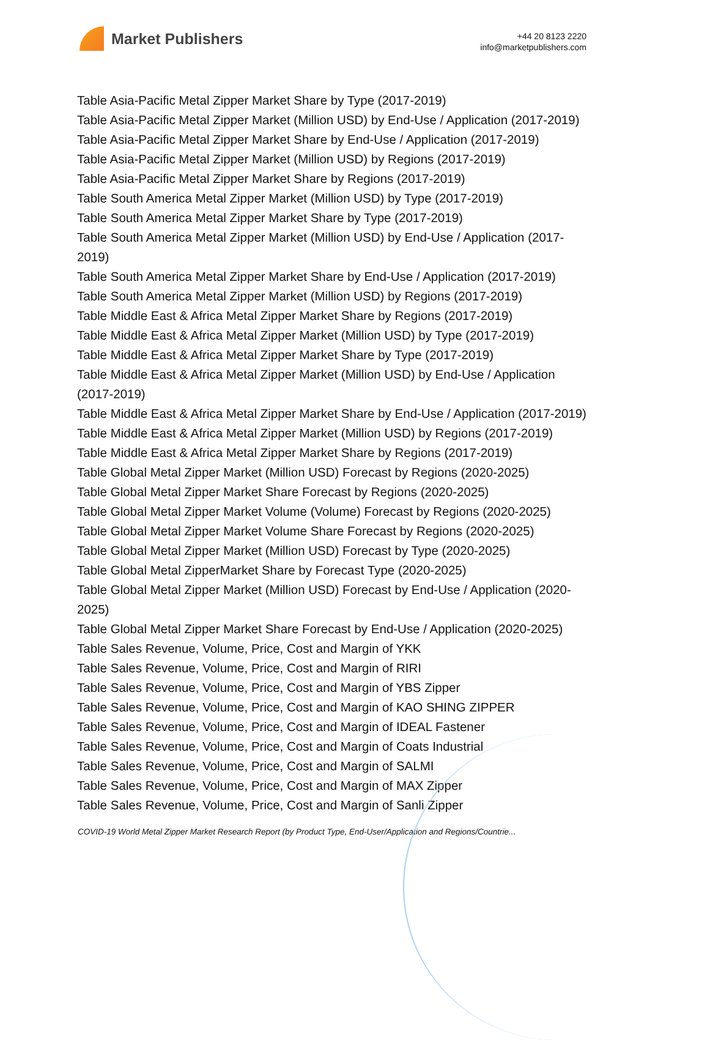Market Publishers
+44 20 8123 2220
info@marketpublishers.com
Table Asia-Pacific Metal Zipper Market Share by Type (2017-2019)
Table Asia-Pacific Metal Zipper Market (Million USD) by End-Use / Application (2017-2019)
Table Asia-Pacific Metal Zipper Market Share by End-Use / Application (2017-2019)
Table Asia-Pacific Metal Zipper Market (Million USD) by Regions (2017-2019)
Table Asia-Pacific Metal Zipper Market Share by Regions (2017-2019)
Table South America Metal Zipper Market (Million USD) by Type (2017-2019)
Table South America Metal Zipper Market Share by Type (2017-2019)
Table South America Metal Zipper Market (Million USD) by End-Use / Application (2017-2019)
Table South America Metal Zipper Market Share by End-Use / Application (2017-2019)
Table South America Metal Zipper Market (Million USD) by Regions (2017-2019)
Table Middle East & Africa Metal Zipper Market Share by Regions (2017-2019)
Table Middle East & Africa Metal Zipper Market (Million USD) by Type (2017-2019)
Table Middle East & Africa Metal Zipper Market Share by Type (2017-2019)
Table Middle East & Africa Metal Zipper Market (Million USD) by End-Use / Application (2017-2019)
Table Middle East & Africa Metal Zipper Market Share by End-Use / Application (2017-2019)
Table Middle East & Africa Metal Zipper Market (Million USD) by Regions (2017-2019)
Table Middle East & Africa Metal Zipper Market Share by Regions (2017-2019)
Table Global Metal Zipper Market (Million USD) Forecast by Regions (2020-2025)
Table Global Metal Zipper Market Share Forecast by Regions (2020-2025)
Table Global Metal Zipper Market Volume (Volume) Forecast by Regions (2020-2025)
Table Global Metal Zipper Market Volume Share Forecast by Regions (2020-2025)
Table Global Metal Zipper Market (Million USD) Forecast by Type (2020-2025)
Table Global Metal ZipperMarket Share by Forecast Type (2020-2025)
Table Global Metal Zipper Market (Million USD) Forecast by End-Use / Application (2020-2025)
Table Global Metal Zipper Market Share Forecast by End-Use / Application (2020-2025)
Table Sales Revenue, Volume, Price, Cost and Margin of YKK
Table Sales Revenue, Volume, Price, Cost and Margin of RIRI
Table Sales Revenue, Volume, Price, Cost and Margin of YBS Zipper
Table Sales Revenue, Volume, Price, Cost and Margin of KAO SHING ZIPPER
Table Sales Revenue, Volume, Price, Cost and Margin of IDEAL Fastener
Table Sales Revenue, Volume, Price, Cost and Margin of Coats Industrial
Table Sales Revenue, Volume, Price, Cost and Margin of SALMI
Table Sales Revenue, Volume, Price, Cost and Margin of MAX Zipper
Table Sales Revenue, Volume, Price, Cost and Margin of Sanli Zipper
COVID-19 World Metal Zipper Market Research Report (by Product Type, End-User/Application and Regions/Countrie...